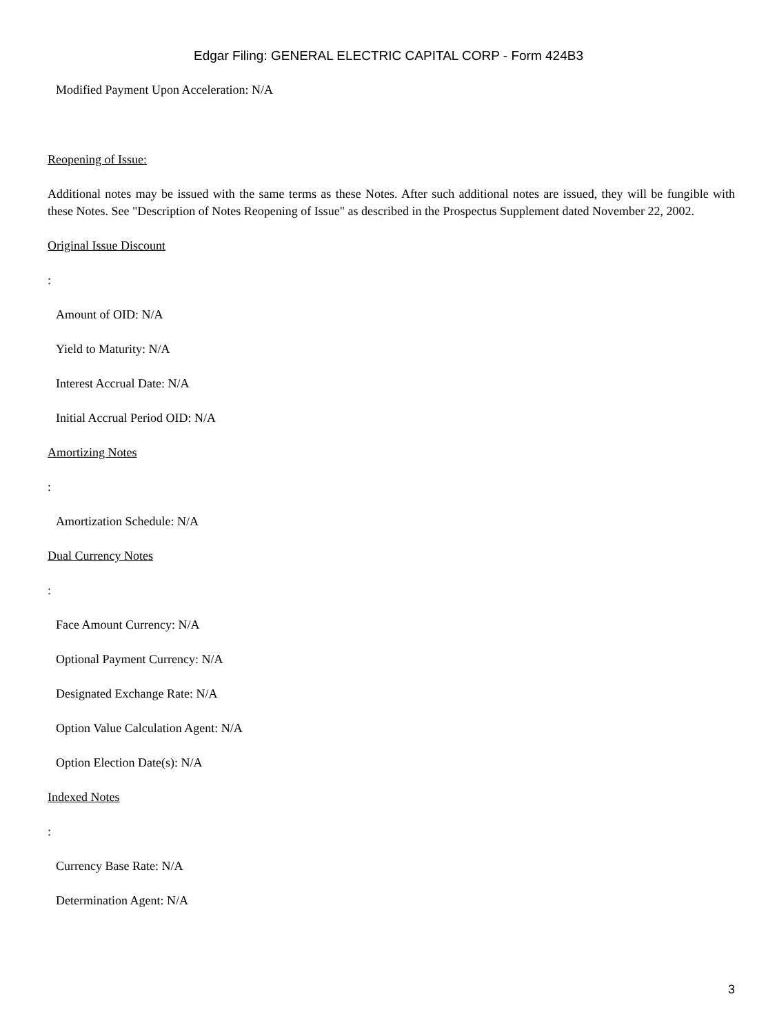Edgar Filing: GENERAL ELECTRIC CAPITAL CORP - Form 424B3
Modified Payment Upon Acceleration: N/A
Reopening of Issue:
Additional notes may be issued with the same terms as these Notes. After such additional notes are issued, they will be fungible with these Notes. See "Description of Notes Reopening of Issue" as described in the Prospectus Supplement dated November 22, 2002.
Original Issue Discount
:
Amount of OID: N/A
Yield to Maturity: N/A
Interest Accrual Date: N/A
Initial Accrual Period OID: N/A
Amortizing Notes
:
Amortization Schedule: N/A
Dual Currency Notes
:
Face Amount Currency: N/A
Optional Payment Currency: N/A
Designated Exchange Rate: N/A
Option Value Calculation Agent: N/A
Option Election Date(s): N/A
Indexed Notes
:
Currency Base Rate: N/A
Determination Agent: N/A
3